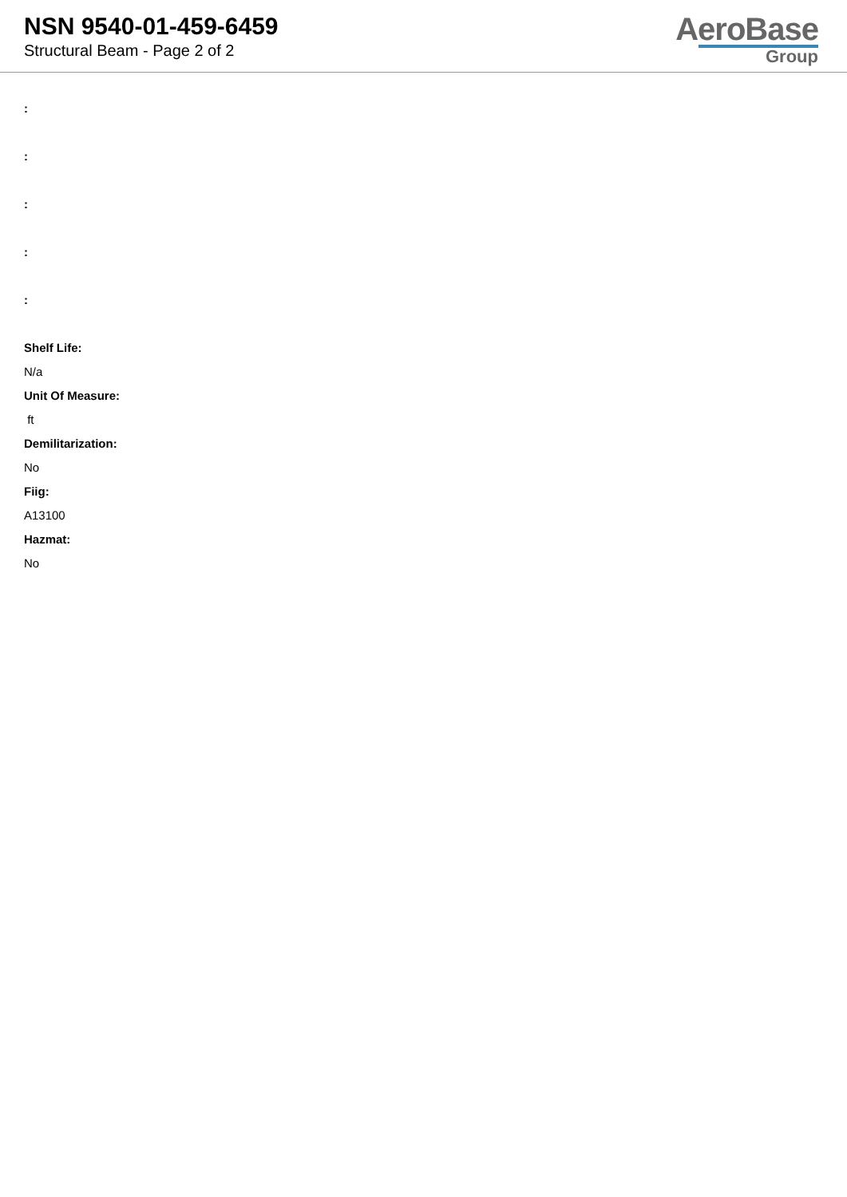NSN 9540-01-459-6459
Structural Beam - Page 2 of 2
AeroBase
Group
:
:
:
:
:
Shelf Life:
N/a
Unit Of Measure:
ft
Demilitarization:
No
Fiig:
A13100
Hazmat:
No